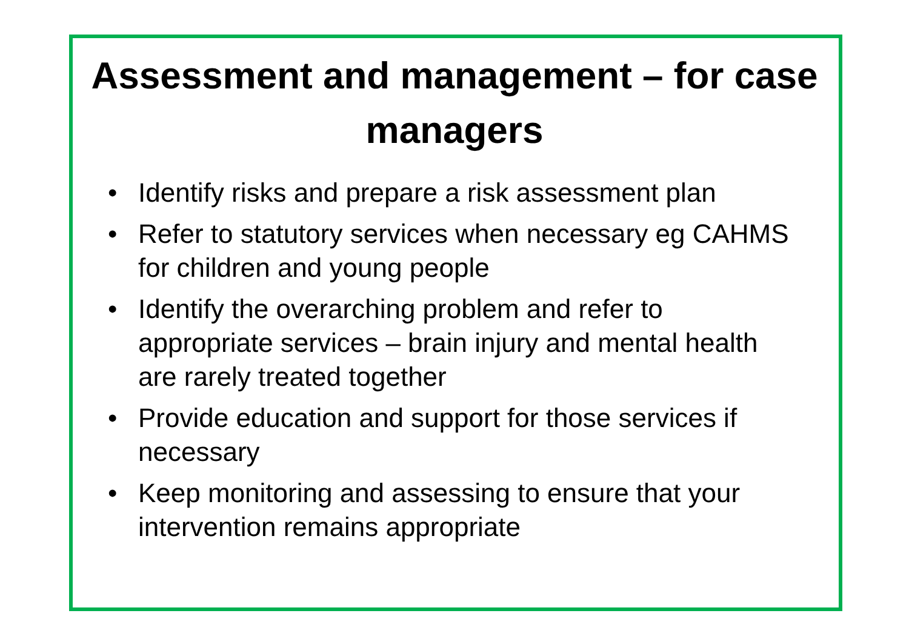Assessment and management – for case managers
• Identify risks and prepare a risk assessment plan
• Refer to statutory services when necessary eg CAHMS for children and young people
• Identify the overarching problem and refer to appropriate services – brain injury and mental health are rarely treated together
• Provide education and support for those services if necessary
• Keep monitoring and assessing to ensure that your intervention remains appropriate